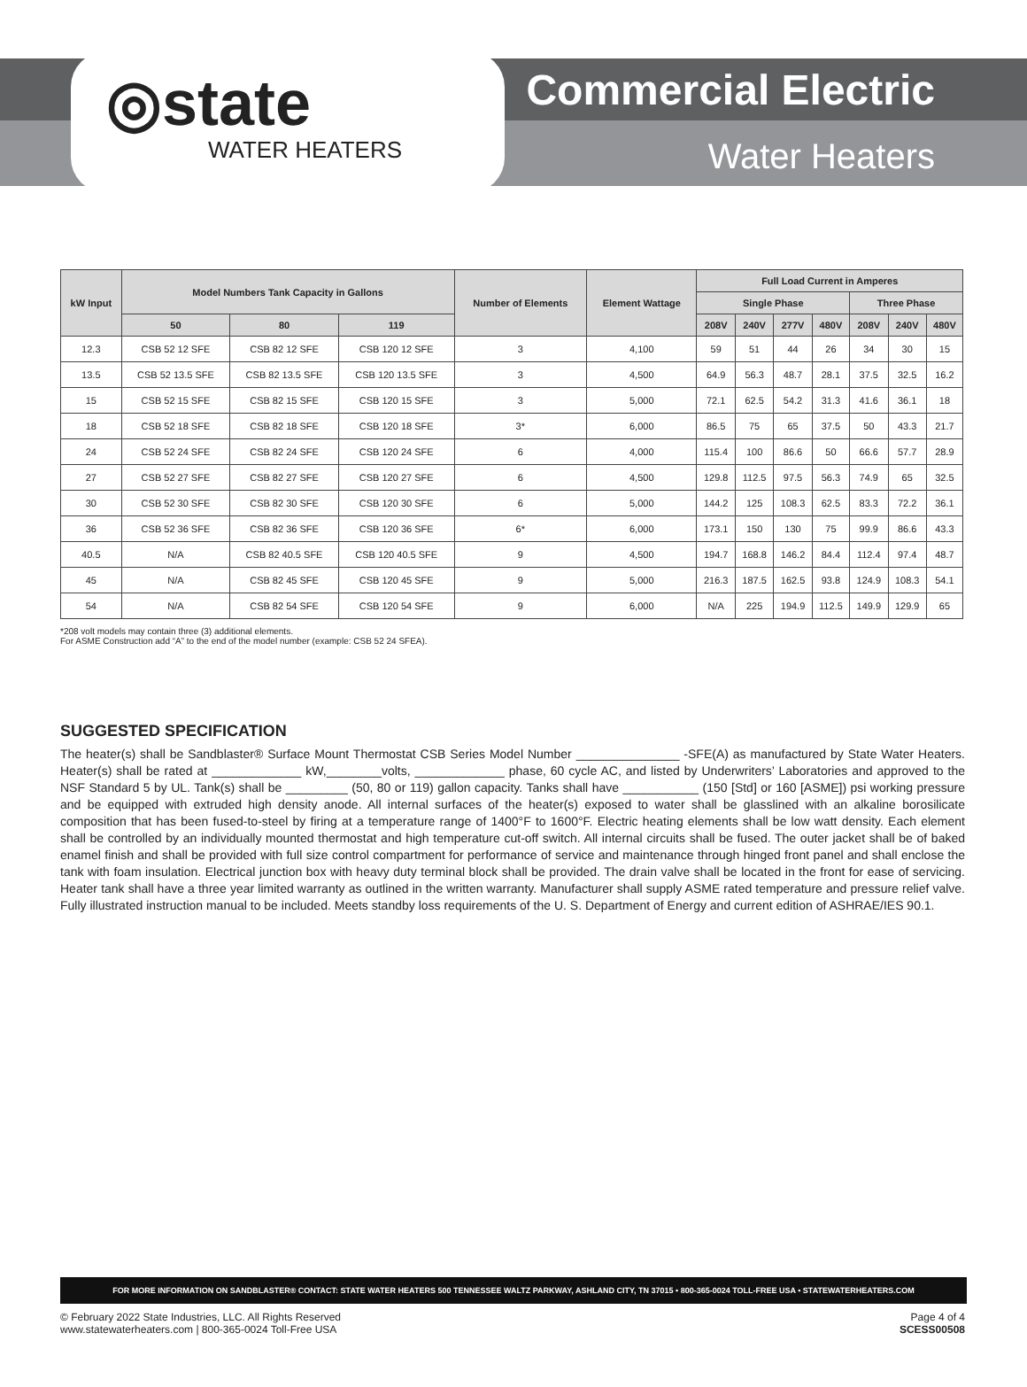◎state
WATER HEATERS
Commercial Electric
Water Heaters
| kW Input | Model Numbers Tank Capacity in Gallons | | | Number of Elements | Element Wattage | Full Load Current in Amperes | | | | | | |
| --- | --- | --- | --- | --- | --- | --- | --- | --- | --- | --- | --- | --- |
| | | | | | | Single Phase | | | | Three Phase | | |
| | 50 | 80 | 119 | | | 208V | 240V | 277V | 480V | 208V | 240V | 480V |
| 12.3 | CSB 52 12 SFE | CSB 82 12 SFE | CSB 120 12 SFE | 3 | 4,100 | 59 | 51 | 44 | 26 | 34 | 30 | 15 |
| 13.5 | CSB 52 13.5 SFE | CSB 82 13.5 SFE | CSB 120 13.5 SFE | 3 | 4,500 | 64.9 | 56.3 | 48.7 | 28.1 | 37.5 | 32.5 | 16.2 |
| 15 | CSB 52 15 SFE | CSB 82 15 SFE | CSB 120 15 SFE | 3 | 5,000 | 72.1 | 62.5 | 54.2 | 31.3 | 41.6 | 36.1 | 18 |
| 18 | CSB 52 18 SFE | CSB 82 18 SFE | CSB 120 18 SFE | 3* | 6,000 | 86.5 | 75 | 65 | 37.5 | 50 | 43.3 | 21.7 |
| 24 | CSB 52 24 SFE | CSB 82 24 SFE | CSB 120 24 SFE | 6 | 4,000 | 115.4 | 100 | 86.6 | 50 | 66.6 | 57.7 | 28.9 |
| 27 | CSB 52 27 SFE | CSB 82 27 SFE | CSB 120 27 SFE | 6 | 4,500 | 129.8 | 112.5 | 97.5 | 56.3 | 74.9 | 65 | 32.5 |
| 30 | CSB 52 30 SFE | CSB 82 30 SFE | CSB 120 30 SFE | 6 | 5,000 | 144.2 | 125 | 108.3 | 62.5 | 83.3 | 72.2 | 36.1 |
| 36 | CSB 52 36 SFE | CSB 82 36 SFE | CSB 120 36 SFE | 6* | 6,000 | 173.1 | 150 | 130 | 75 | 99.9 | 86.6 | 43.3 |
| 40.5 | N/A | CSB 82 40.5 SFE | CSB 120 40.5 SFE | 9 | 4,500 | 194.7 | 168.8 | 146.2 | 84.4 | 112.4 | 97.4 | 48.7 |
| 45 | N/A | CSB 82 45 SFE | CSB 120 45 SFE | 9 | 5,000 | 216.3 | 187.5 | 162.5 | 93.8 | 124.9 | 108.3 | 54.1 |
| 54 | N/A | CSB 82 54 SFE | CSB 120 54 SFE | 9 | 6,000 | N/A | 225 | 194.9 | 112.5 | 149.9 | 129.9 | 65 |
*208 volt models may contain three (3) additional elements.
For ASME Construction add “A” to the end of the model number (example: CSB 52 24 SFEA).
SUGGESTED SPECIFICATION
The heater(s) shall be Sandblaster® Surface Mount Thermostat CSB Series Model Number _______________ -SFE(A) as manufactured by State Water Heaters. Heater(s) shall be rated at _____________ kW,________volts, _____________ phase, 60 cycle AC, and listed by Underwriters’ Laboratories and approved to the NSF Standard 5 by UL. Tank(s) shall be _________ (50, 80 or 119) gallon capacity. Tanks shall have ___________ (150 [Std] or 160 [ASME]) psi working pressure and be equipped with extruded high density anode. All internal surfaces of the heater(s) exposed to water shall be glasslined with an alkaline borosilicate composition that has been fused-to-steel by firing at a temperature range of 1400°F to 1600°F. Electric heating elements shall be low watt density. Each element shall be controlled by an individually mounted thermostat and high temperature cut-off switch. All internal circuits shall be fused. The outer jacket shall be of baked enamel finish and shall be provided with full size control compartment for performance of service and maintenance through hinged front panel and shall enclose the tank with foam insulation. Electrical junction box with heavy duty terminal block shall be provided. The drain valve shall be located in the front for ease of servicing. Heater tank shall have a three year limited warranty as outlined in the written warranty. Manufacturer shall supply ASME rated temperature and pressure relief valve. Fully illustrated instruction manual to be included. Meets standby loss requirements of the U. S. Department of Energy and current edition of ASHRAE/IES 90.1.
FOR MORE INFORMATION ON SANDBLASTER® CONTACT: STATE WATER HEATERS 500 TENNESSEE WALTZ PARKWAY, ASHLAND CITY, TN 37015 • 800-365-0024 TOLL-FREE USA • STATEWATERHEATERS.COM
© February 2022 State Industries, LLC. All Rights Reserved
www.statewaterheaters.com | 800-365-0024 Toll-Free USA
Page 4 of 4
SCESS00508